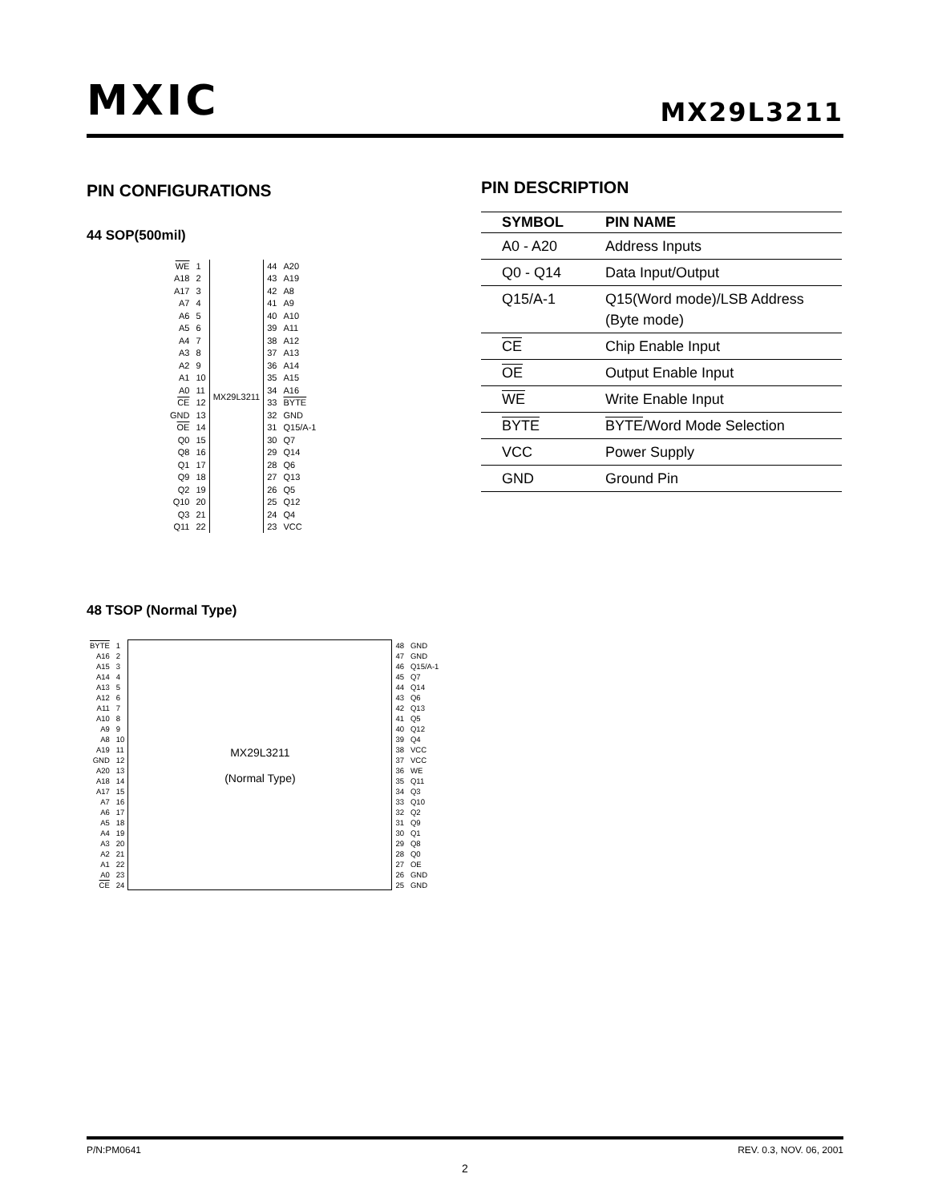MXIC MX29L3211
PIN CONFIGURATIONS
44 SOP(500mil)
| WE | 1 | MX29L3211 | 44 | A20 |
| A18 | 2 | | 43 | A19 |
| A17 | 3 | | 42 | A8 |
| A7 | 4 | | 41 | A9 |
| A6 | 5 | | 40 | A10 |
| A5 | 6 | | 39 | A11 |
| A4 | 7 | | 38 | A12 |
| A3 | 8 | | 37 | A13 |
| A2 | 9 | | 36 | A14 |
| A1 | 10 | | 35 | A15 |
| A0 | 11 | | 34 | A16 |
| CE | 12 | | 33 | BYTE |
| GND | 13 | | 32 | GND |
| OE | 14 | | 31 | Q15/A-1 |
| Q0 | 15 | | 30 | Q7 |
| Q8 | 16 | | 29 | Q14 |
| Q1 | 17 | | 28 | Q6 |
| Q9 | 18 | | 27 | Q13 |
| Q2 | 19 | | 26 | Q5 |
| Q10 | 20 | | 25 | Q12 |
| Q3 | 21 | | 24 | Q4 |
| Q11 | 22 | | 23 | VCC |
PIN DESCRIPTION
| SYMBOL | PIN NAME |
| --- | --- |
| A0 - A20 | Address Inputs |
| Q0 - Q14 | Data Input/Output |
| Q15/A-1 | Q15(Word mode)/LSB Address (Byte mode) |
| CE | Chip Enable Input |
| OE | Output Enable Input |
| WE | Write Enable Input |
| BYTE | BYTE /Word Mode Selection |
| VCC | Power Supply |
| GND | Ground Pin |
48 TSOP (Normal Type)
| BYTE | 1 | MX29L3211 (Normal Type) | 48 | GND |
| A16 | 2 | | 47 | GND |
| A15 | 3 | | 46 | Q15/A-1 |
| A14 | 4 | | 45 | Q7 |
| A13 | 5 | | 44 | Q14 |
| A12 | 6 | | 43 | Q6 |
| A11 | 7 | | 42 | Q13 |
| A10 | 8 | | 41 | Q5 |
| A9 | 9 | | 40 | Q12 |
| A8 | 10 | | 39 | Q4 |
| A19 | 11 | | 38 | VCC |
| GND | 12 | | 37 | VCC |
| A20 | 13 | | 36 | WE |
| A18 | 14 | | 35 | Q11 |
| A17 | 15 | | 34 | Q3 |
| A7 | 16 | | 33 | Q10 |
| A6 | 17 | | 32 | Q2 |
| A5 | 18 | | 31 | Q9 |
| A4 | 19 | | 30 | Q1 |
| A3 | 20 | | 29 | Q8 |
| A2 | 21 | | 28 | Q0 |
| A1 | 22 | | 27 | OE |
| A0 | 23 | | 26 | GND |
| CE | 24 | | 25 | GND |
P/N:PM0641 REV. 0.3, NOV. 06, 2001
2